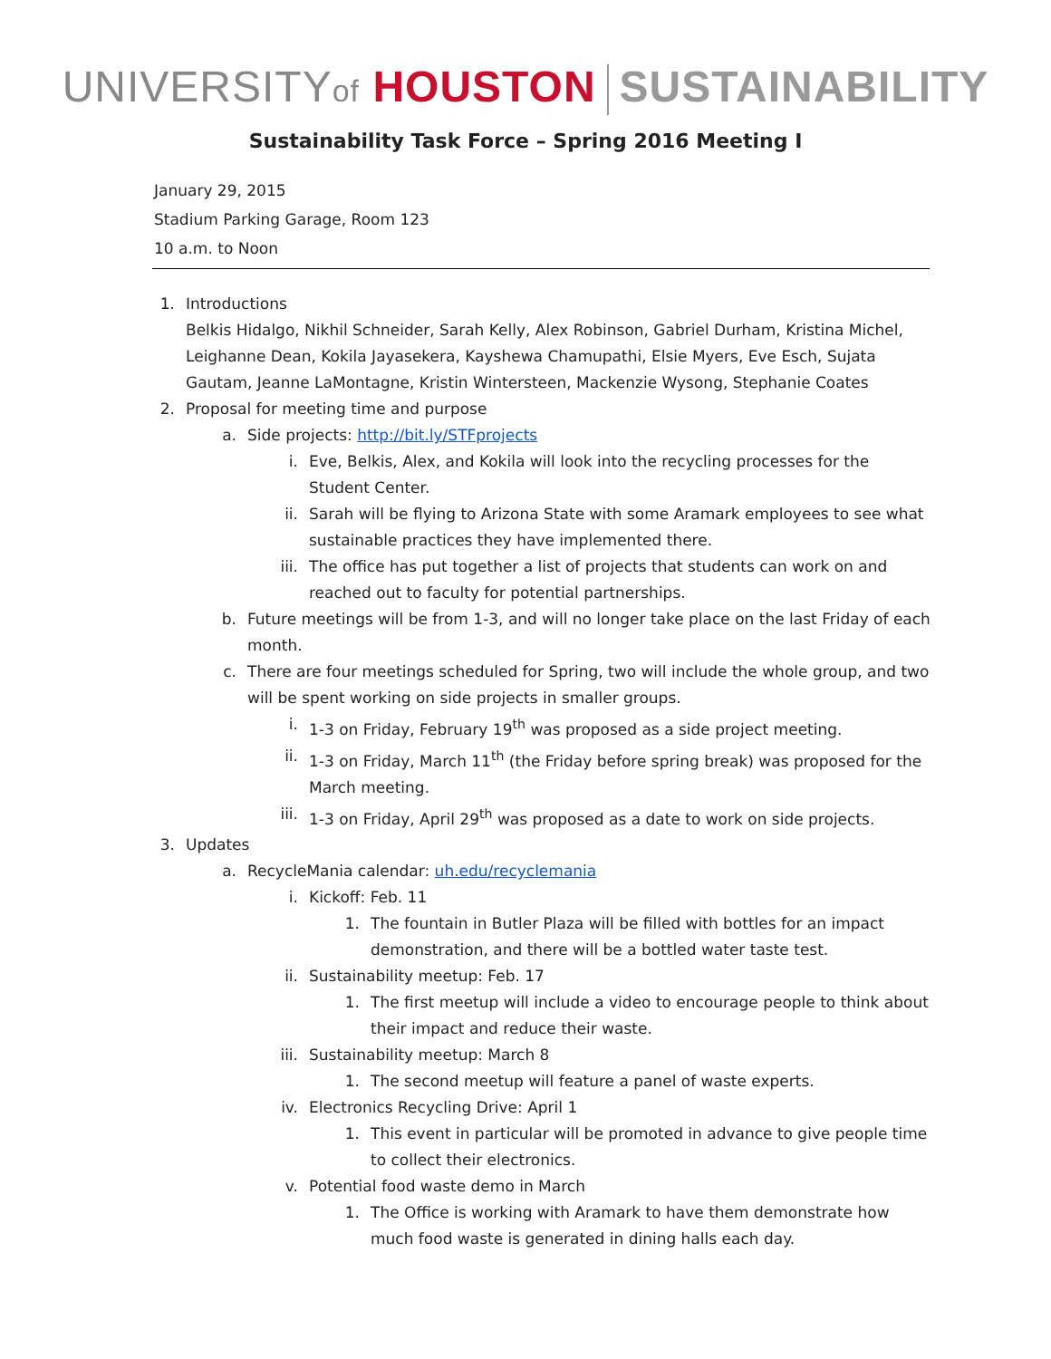UNIVERSITYof HOUSTON SUSTAINABILITY
Sustainability Task Force – Spring 2016 Meeting I
January 29, 2015
Stadium Parking Garage, Room 123
10 a.m. to Noon
1. Introductions
Belkis Hidalgo, Nikhil Schneider, Sarah Kelly, Alex Robinson, Gabriel Durham, Kristina Michel, Leighanne Dean, Kokila Jayasekera, Kayshewa Chamupathi, Elsie Myers, Eve Esch, Sujata Gautam, Jeanne LaMontagne, Kristin Wintersteen, Mackenzie Wysong, Stephanie Coates
2. Proposal for meeting time and purpose
a. Side projects: http://bit.ly/STFprojects
i. Eve, Belkis, Alex, and Kokila will look into the recycling processes for the Student Center.
ii. Sarah will be flying to Arizona State with some Aramark employees to see what sustainable practices they have implemented there.
iii. The office has put together a list of projects that students can work on and reached out to faculty for potential partnerships.
b. Future meetings will be from 1-3, and will no longer take place on the last Friday of each month.
c. There are four meetings scheduled for Spring, two will include the whole group, and two will be spent working on side projects in smaller groups.
i. 1-3 on Friday, February 19<sup>th</sup> was proposed as a side project meeting.
ii. 1-3 on Friday, March 11<sup>th</sup> (the Friday before spring break) was proposed for the March meeting.
iii. 1-3 on Friday, April 29<sup>th</sup> was proposed as a date to work on side projects.
3. Updates
a. RecycleMania calendar: uh.edu/recyclemania
i. Kickoff: Feb. 11
1. The fountain in Butler Plaza will be filled with bottles for an impact demonstration, and there will be a bottled water taste test.
ii. Sustainability meetup: Feb. 17
1. The first meetup will include a video to encourage people to think about their impact and reduce their waste.
iii. Sustainability meetup: March 8
1. The second meetup will feature a panel of waste experts.
iv. Electronics Recycling Drive: April 1
1. This event in particular will be promoted in advance to give people time to collect their electronics.
v. Potential food waste demo in March
1. The Office is working with Aramark to have them demonstrate how much food waste is generated in dining halls each day.